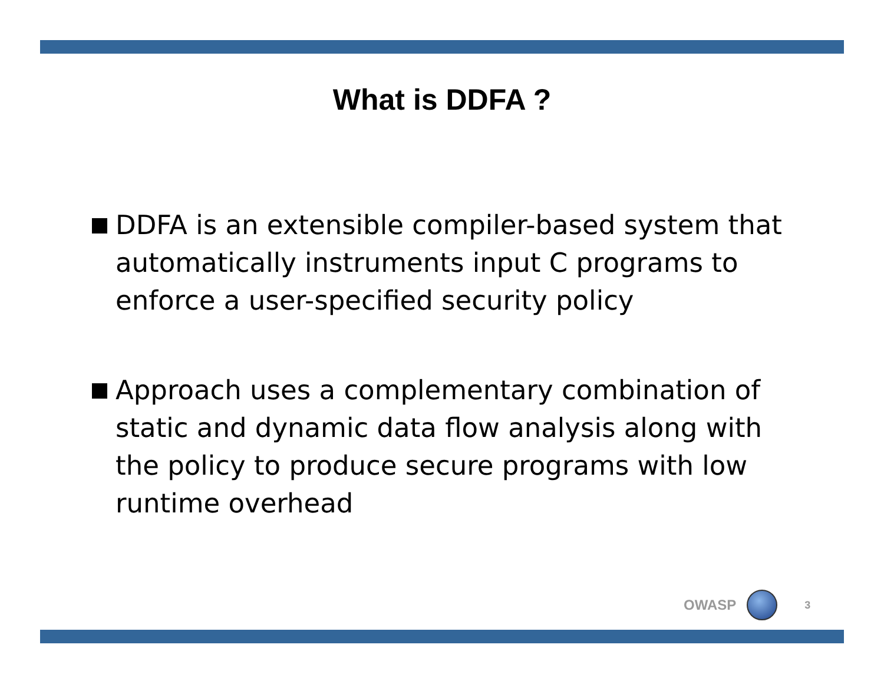What is DDFA ?
DDFA is an extensible compiler-based system that automatically instruments input C programs to enforce a user-specified security policy
Approach uses a complementary combination of static and dynamic data flow analysis along with the policy to produce secure programs with low runtime overhead
OWASP
3